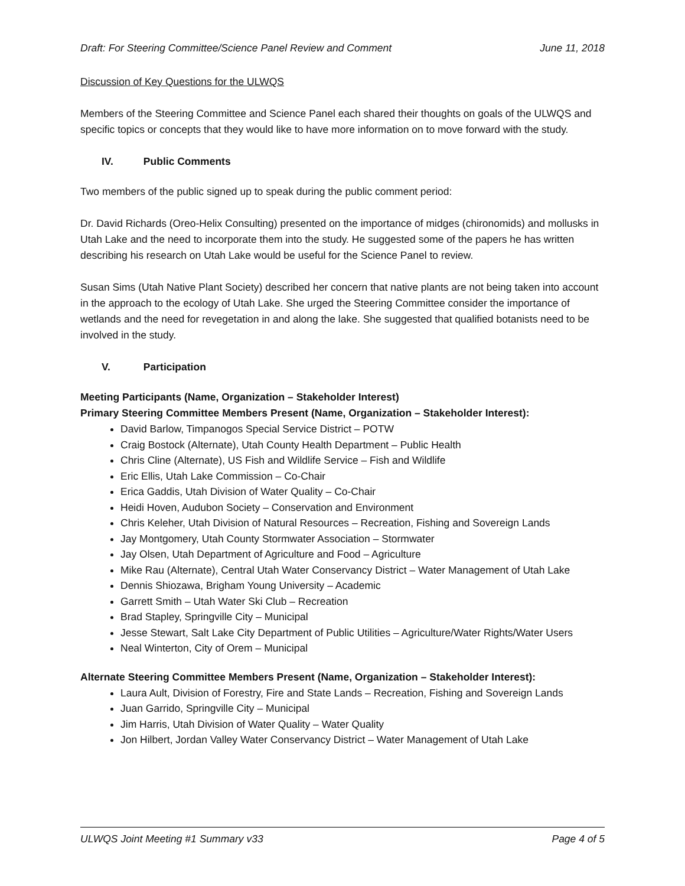Draft: For Steering Committee/Science Panel Review and Comment June 11, 2018
Discussion of Key Questions for the ULWQS
Members of the Steering Committee and Science Panel each shared their thoughts on goals of the ULWQS and specific topics or concepts that they would like to have more information on to move forward with the study.
IV. Public Comments
Two members of the public signed up to speak during the public comment period:
Dr. David Richards (Oreo-Helix Consulting) presented on the importance of midges (chironomids) and mollusks in Utah Lake and the need to incorporate them into the study. He suggested some of the papers he has written describing his research on Utah Lake would be useful for the Science Panel to review.
Susan Sims (Utah Native Plant Society) described her concern that native plants are not being taken into account in the approach to the ecology of Utah Lake. She urged the Steering Committee consider the importance of wetlands and the need for revegetation in and along the lake. She suggested that qualified botanists need to be involved in the study.
V. Participation
Meeting Participants (Name, Organization – Stakeholder Interest)
Primary Steering Committee Members Present (Name, Organization – Stakeholder Interest):
David Barlow, Timpanogos Special Service District – POTW
Craig Bostock (Alternate), Utah County Health Department – Public Health
Chris Cline (Alternate), US Fish and Wildlife Service – Fish and Wildlife
Eric Ellis, Utah Lake Commission – Co-Chair
Erica Gaddis, Utah Division of Water Quality – Co-Chair
Heidi Hoven, Audubon Society – Conservation and Environment
Chris Keleher, Utah Division of Natural Resources – Recreation, Fishing and Sovereign Lands
Jay Montgomery, Utah County Stormwater Association – Stormwater
Jay Olsen, Utah Department of Agriculture and Food – Agriculture
Mike Rau (Alternate), Central Utah Water Conservancy District – Water Management of Utah Lake
Dennis Shiozawa, Brigham Young University – Academic
Garrett Smith – Utah Water Ski Club – Recreation
Brad Stapley, Springville City – Municipal
Jesse Stewart, Salt Lake City Department of Public Utilities – Agriculture/Water Rights/Water Users
Neal Winterton, City of Orem – Municipal
Alternate Steering Committee Members Present (Name, Organization – Stakeholder Interest):
Laura Ault, Division of Forestry, Fire and State Lands – Recreation, Fishing and Sovereign Lands
Juan Garrido, Springville City – Municipal
Jim Harris, Utah Division of Water Quality – Water Quality
Jon Hilbert, Jordan Valley Water Conservancy District – Water Management of Utah Lake
ULWQS Joint Meeting #1 Summary v33 Page 4 of 5